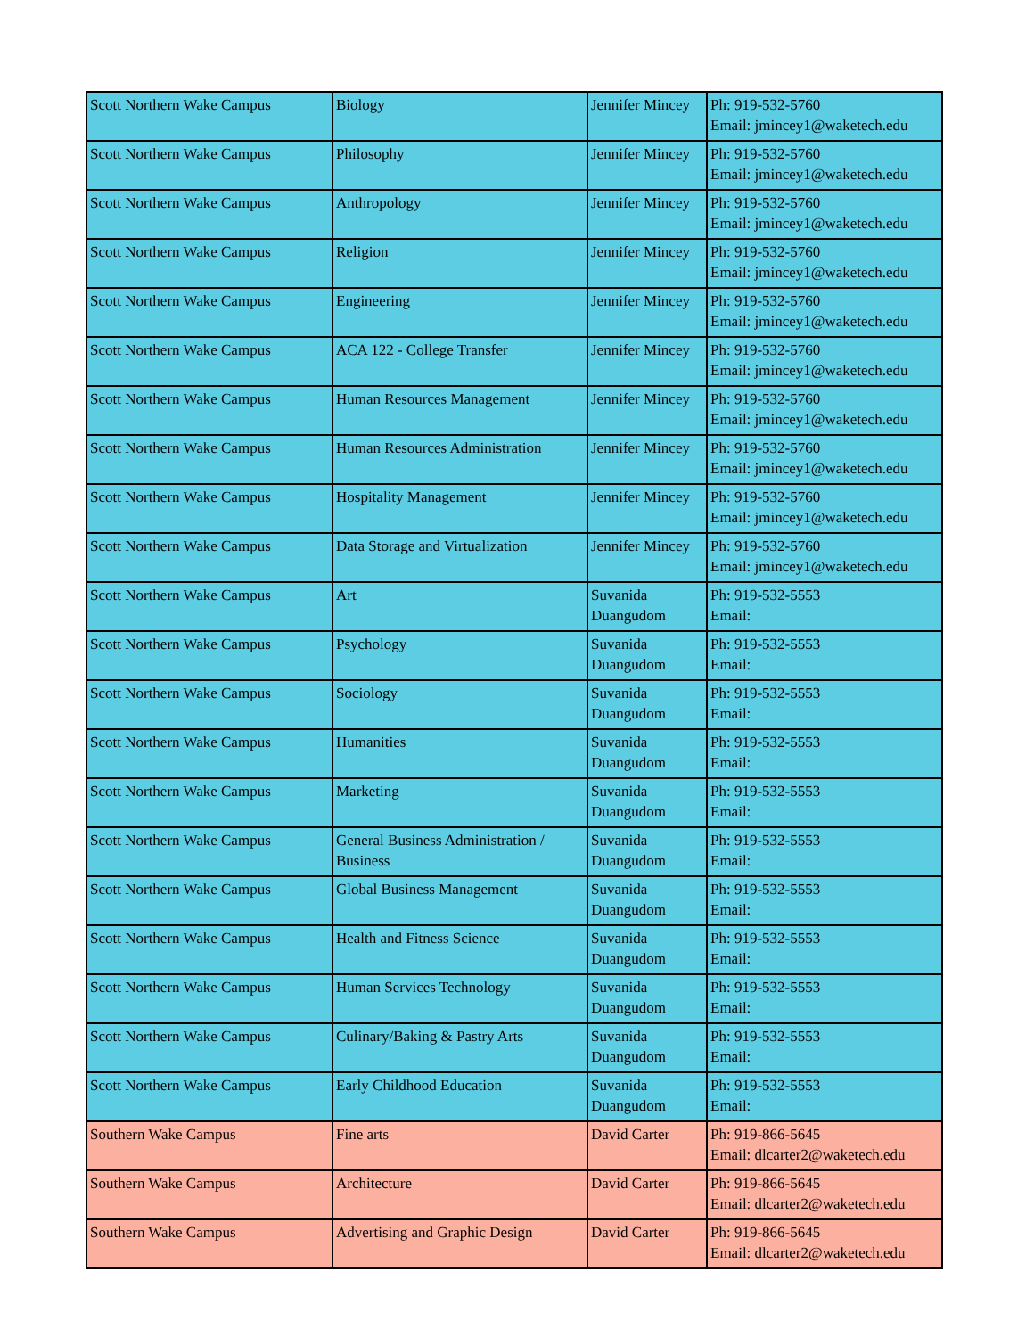| Scott Northern Wake Campus | Biology | Jennifer Mincey | Ph: 919-532-5760 Email: jmincey1@waketech.edu |
| Scott Northern Wake Campus | Philosophy | Jennifer Mincey | Ph: 919-532-5760 Email: jmincey1@waketech.edu |
| Scott Northern Wake Campus | Anthropology | Jennifer Mincey | Ph: 919-532-5760 Email: jmincey1@waketech.edu |
| Scott Northern Wake Campus | Religion | Jennifer Mincey | Ph: 919-532-5760 Email: jmincey1@waketech.edu |
| Scott Northern Wake Campus | Engineering | Jennifer Mincey | Ph: 919-532-5760 Email: jmincey1@waketech.edu |
| Scott Northern Wake Campus | ACA 122 - College Transfer | Jennifer Mincey | Ph: 919-532-5760 Email: jmincey1@waketech.edu |
| Scott Northern Wake Campus | Human Resources Management | Jennifer Mincey | Ph: 919-532-5760 Email: jmincey1@waketech.edu |
| Scott Northern Wake Campus | Human Resources Administration | Jennifer Mincey | Ph: 919-532-5760 Email: jmincey1@waketech.edu |
| Scott Northern Wake Campus | Hospitality Management | Jennifer Mincey | Ph: 919-532-5760 Email: jmincey1@waketech.edu |
| Scott Northern Wake Campus | Data Storage and Virtualization | Jennifer Mincey | Ph: 919-532-5760 Email: jmincey1@waketech.edu |
| Scott Northern Wake Campus | Art | Suvanida Duangudom | Ph: 919-532-5553 Email: |
| Scott Northern Wake Campus | Psychology | Suvanida Duangudom | Ph: 919-532-5553 Email: |
| Scott Northern Wake Campus | Sociology | Suvanida Duangudom | Ph: 919-532-5553 Email: |
| Scott Northern Wake Campus | Humanities | Suvanida Duangudom | Ph: 919-532-5553 Email: |
| Scott Northern Wake Campus | Marketing | Suvanida Duangudom | Ph: 919-532-5553 Email: |
| Scott Northern Wake Campus | General Business Administration / Business | Suvanida Duangudom | Ph: 919-532-5553 Email: |
| Scott Northern Wake Campus | Global Business Management | Suvanida Duangudom | Ph: 919-532-5553 Email: |
| Scott Northern Wake Campus | Health and Fitness Science | Suvanida Duangudom | Ph: 919-532-5553 Email: |
| Scott Northern Wake Campus | Human Services Technology | Suvanida Duangudom | Ph: 919-532-5553 Email: |
| Scott Northern Wake Campus | Culinary/Baking & Pastry Arts | Suvanida Duangudom | Ph: 919-532-5553 Email: |
| Scott Northern Wake Campus | Early Childhood Education | Suvanida Duangudom | Ph: 919-532-5553 Email: |
| Southern Wake Campus | Fine arts | David Carter | Ph: 919-866-5645 Email: dlcarter2@waketech.edu |
| Southern Wake Campus | Architecture | David Carter | Ph: 919-866-5645 Email: dlcarter2@waketech.edu |
| Southern Wake Campus | Advertising and Graphic Design | David Carter | Ph: 919-866-5645 Email: dlcarter2@waketech.edu |